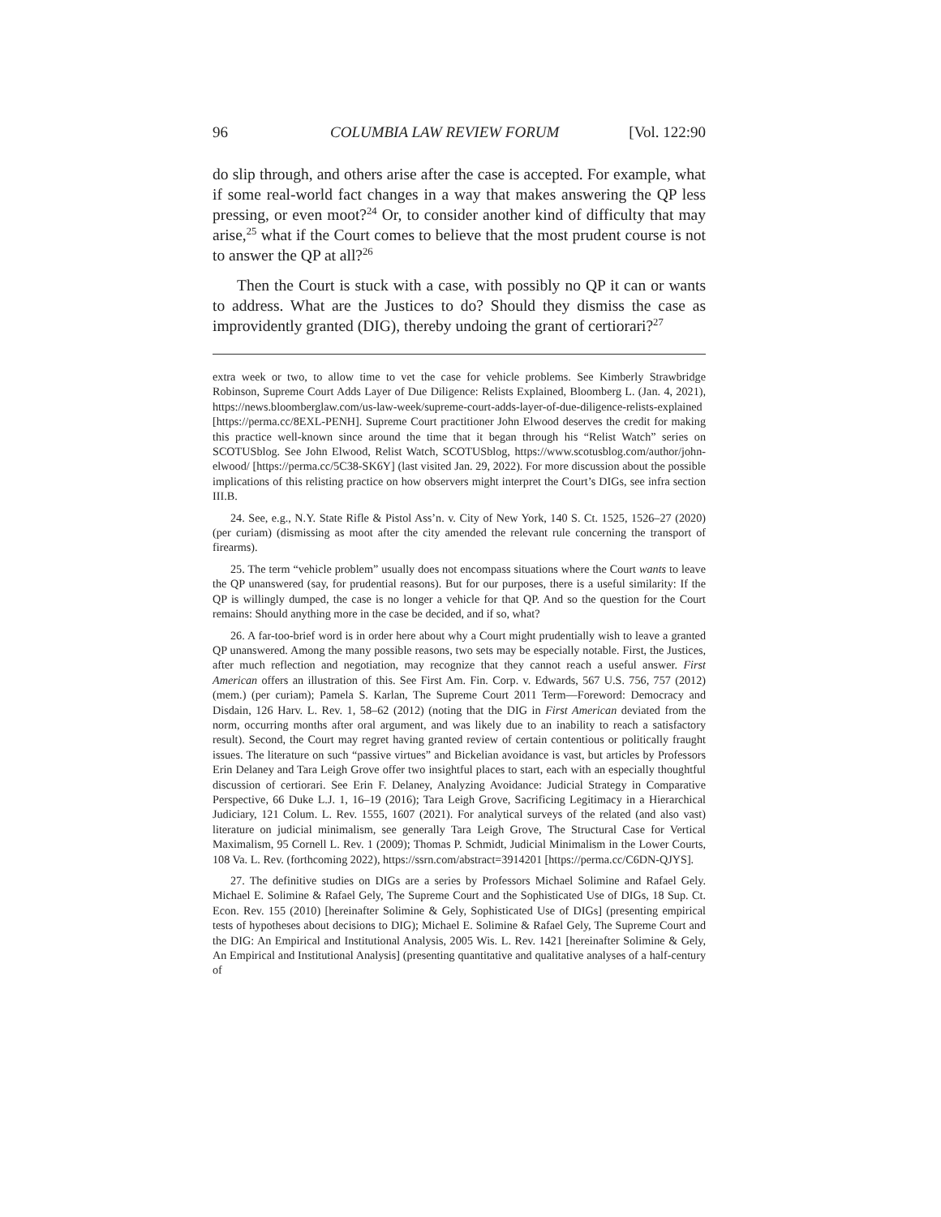96 COLUMBIA LAW REVIEW FORUM [Vol. 122:90
do slip through, and others arise after the case is accepted. For example, what if some real-world fact changes in a way that makes answering the QP less pressing, or even moot?<sup>24</sup> Or, to consider another kind of difficulty that may arise,<sup>25</sup> what if the Court comes to believe that the most prudent course is not to answer the QP at all?<sup>26</sup>
Then the Court is stuck with a case, with possibly no QP it can or wants to address. What are the Justices to do? Should they dismiss the case as improvidently granted (DIG), thereby undoing the grant of certiorari?<sup>27</sup>
extra week or two, to allow time to vet the case for vehicle problems. See Kimberly Strawbridge Robinson, Supreme Court Adds Layer of Due Diligence: Relists Explained, Bloomberg L. (Jan. 4, 2021), https://news.bloomberglaw.com/us-law-week/supreme-court-adds-layer-of-due-diligence-relists-explained [https://perma.cc/8EXL-PENH]. Supreme Court practitioner John Elwood deserves the credit for making this practice well-known since around the time that it began through his “Relist Watch” series on SCOTUSblog. See John Elwood, Relist Watch, SCOTUSblog, https://www.scotusblog.com/author/john-elwood/ [https://perma.cc/5C38-SK6Y] (last visited Jan. 29, 2022). For more discussion about the possible implications of this relisting practice on how observers might interpret the Court’s DIGs, see infra section III.B.
24. See, e.g., N.Y. State Rifle & Pistol Ass’n. v. City of New York, 140 S. Ct. 1525, 1526–27 (2020) (per curiam) (dismissing as moot after the city amended the relevant rule concerning the transport of firearms).
25. The term “vehicle problem” usually does not encompass situations where the Court wants to leave the QP unanswered (say, for prudential reasons). But for our purposes, there is a useful similarity: If the QP is willingly dumped, the case is no longer a vehicle for that QP. And so the question for the Court remains: Should anything more in the case be decided, and if so, what?
26. A far-too-brief word is in order here about why a Court might prudentially wish to leave a granted QP unanswered. Among the many possible reasons, two sets may be especially notable. First, the Justices, after much reflection and negotiation, may recognize that they cannot reach a useful answer. First American offers an illustration of this. See First Am. Fin. Corp. v. Edwards, 567 U.S. 756, 757 (2012) (mem.) (per curiam); Pamela S. Karlan, The Supreme Court 2011 Term—Foreword: Democracy and Disdain, 126 Harv. L. Rev. 1, 58–62 (2012) (noting that the DIG in First American deviated from the norm, occurring months after oral argument, and was likely due to an inability to reach a satisfactory result). Second, the Court may regret having granted review of certain contentious or politically fraught issues. The literature on such “passive virtues” and Bickelian avoidance is vast, but articles by Professors Erin Delaney and Tara Leigh Grove offer two insightful places to start, each with an especially thoughtful discussion of certiorari. See Erin F. Delaney, Analyzing Avoidance: Judicial Strategy in Comparative Perspective, 66 Duke L.J. 1, 16–19 (2016); Tara Leigh Grove, Sacrificing Legitimacy in a Hierarchical Judiciary, 121 Colum. L. Rev. 1555, 1607 (2021). For analytical surveys of the related (and also vast) literature on judicial minimalism, see generally Tara Leigh Grove, The Structural Case for Vertical Maximalism, 95 Cornell L. Rev. 1 (2009); Thomas P. Schmidt, Judicial Minimalism in the Lower Courts, 108 Va. L. Rev. (forthcoming 2022), https://ssrn.com/abstract=3914201 [https://perma.cc/C6DN-QJYS].
27. The definitive studies on DIGs are a series by Professors Michael Solimine and Rafael Gely. Michael E. Solimine & Rafael Gely, The Supreme Court and the Sophisticated Use of DIGs, 18 Sup. Ct. Econ. Rev. 155 (2010) [hereinafter Solimine & Gely, Sophisticated Use of DIGs] (presenting empirical tests of hypotheses about decisions to DIG); Michael E. Solimine & Rafael Gely, The Supreme Court and the DIG: An Empirical and Institutional Analysis, 2005 Wis. L. Rev. 1421 [hereinafter Solimine & Gely, An Empirical and Institutional Analysis] (presenting quantitative and qualitative analyses of a half-century of